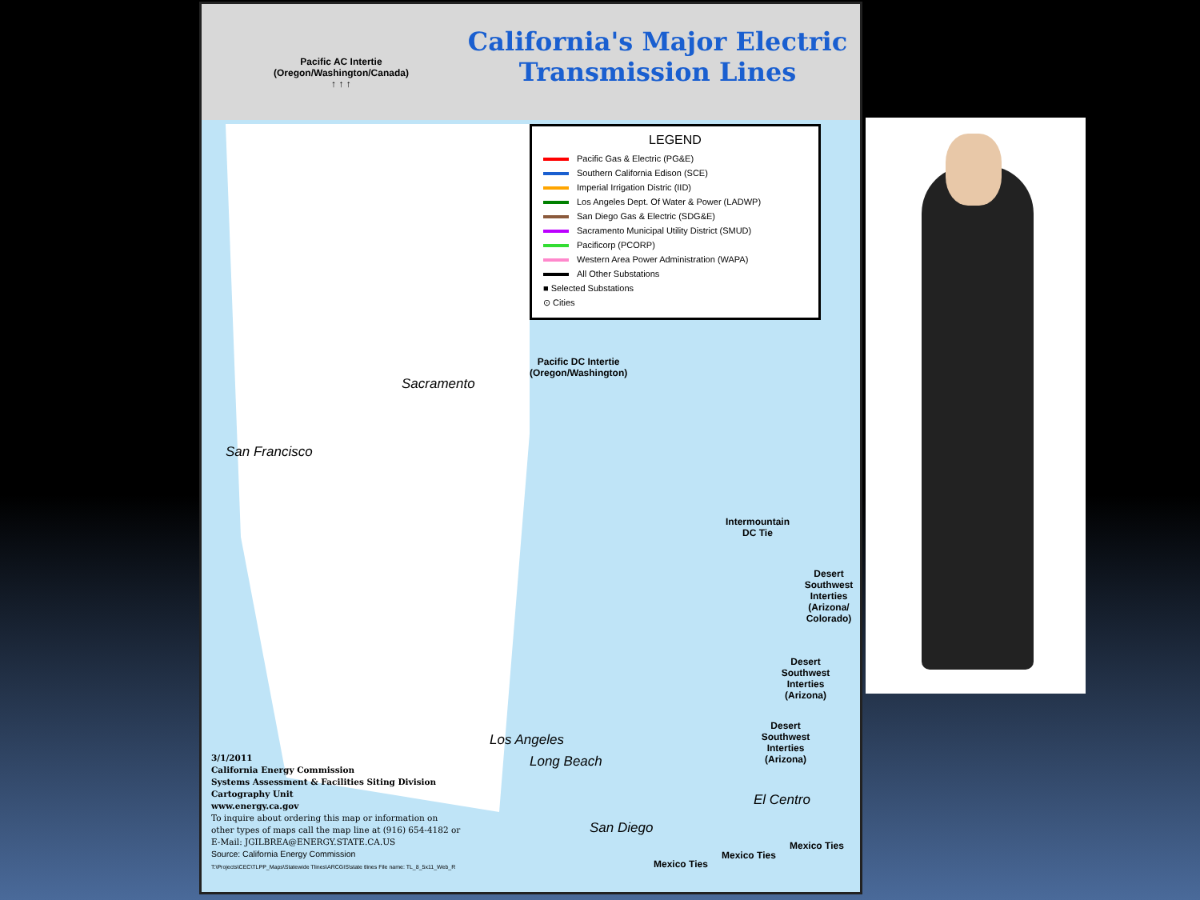Pacific AC Intertie
(Oregon/Washington/Canada)
↑ ↑ ↑
California's Major Electric
Transmission Lines
LEGEND
Pacific Gas & Electric (PG&E)
Southern California Edison (SCE)
Imperial Irrigation Distric (IID)
Los Angeles Dept. Of Water & Power (LADWP)
San Diego Gas & Electric (SDG&E)
Sacramento Municipal Utility District (SMUD)
Pacificorp (PCORP)
Western Area Power Administration (WAPA)
All Other Substations
■ Selected Substations
⊙ Cities
Sacramento
San Francisco
Pacific DC Intertie
(Oregon/Washington)
Intermountain
DC Tie
Desert Southwest Interties (Arizona/ Colorado)
Desert Southwest Interties (Arizona)
Desert Southwest Interties (Arizona)
Los Angeles
Long Beach
El Centro
San Diego
Mexico Ties
Mexico Ties
Mexico Ties
3/1/2011
California Energy Commission
Systems Assessment & Facilities Siting Division
Cartography Unit
www.energy.ca.gov
To inquire about ordering this map or information on
other types of maps call the map line at (916) 654-4182 or
E-Mail: JGILBREA@ENERGY.STATE.CA.US
Source: California Energy Commission
T:\Projects\CEC\TLPP_Maps\Statewide Tlines\ARCGIS\state tlines File name: TL_8_5x11_Web_R